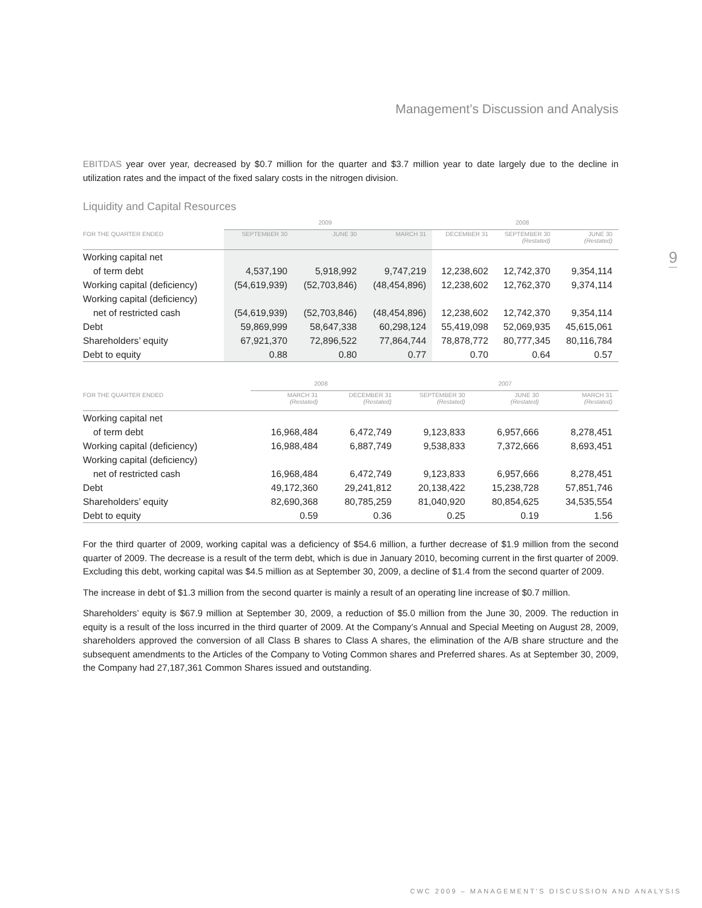Management’s Discussion and Analysis
EBITDAS year over year, decreased by $0.7 million for the quarter and $3.7 million year to date largely due to the decline in utilization rates and the impact of the fixed salary costs in the nitrogen division.
Liquidity and Capital Resources
| | 2009 | | | 2008 | | |
| FOR THE QUARTER ENDED | SEPTEMBER 30 | JUNE 30 | MARCH 31 | DECEMBER 31 | SEPTEMBER 30 (Restated) | JUNE 30 (Restated) |
| Working capital net | | | | | | |
| of term debt | 4,537,190 | 5,918,992 | 9,747,219 | 12,238,602 | 12,742,370 | 9,354,114 |
| Working capital (deficiency) | (54,619,939) | (52,703,846) | (48,454,896) | 12,238,602 | 12,762,370 | 9,374,114 |
| Working capital (deficiency) | | | | | | |
| net of restricted cash | (54,619,939) | (52,703,846) | (48,454,896) | 12,238,602 | 12,742,370 | 9,354,114 |
| Debt | 59,869,999 | 58,647,338 | 60,298,124 | 55,419,098 | 52,069,935 | 45,615,061 |
| Shareholders’ equity | 67,921,370 | 72,896,522 | 77,864,744 | 78,878,772 | 80,777,345 | 80,116,784 |
| Debt to equity | 0.88 | 0.80 | 0.77 | 0.70 | 0.64 | 0.57 |
| | 2008 | | 2007 | | |
| FOR THE QUARTER ENDED | MARCH 31 (Restated) | DECEMBER 31 (Restated) | SEPTEMBER 30 (Restated) | JUNE 30 (Restated) | MARCH 31 (Restated) |
| Working capital net | | | | | |
| of term debt | 16,968,484 | 6,472,749 | 9,123,833 | 6,957,666 | 8,278,451 |
| Working capital (deficiency) | 16,988,484 | 6,887,749 | 9,538,833 | 7,372,666 | 8,693,451 |
| Working capital (deficiency) | | | | | |
| net of restricted cash | 16,968,484 | 6,472,749 | 9,123,833 | 6,957,666 | 8,278,451 |
| Debt | 49,172,360 | 29,241,812 | 20,138,422 | 15,238,728 | 57,851,746 |
| Shareholders’ equity | 82,690,368 | 80,785,259 | 81,040,920 | 80,854,625 | 34,535,554 |
| Debt to equity | 0.59 | 0.36 | 0.25 | 0.19 | 1.56 |
For the third quarter of 2009, working capital was a deficiency of $54.6 million, a further decrease of $1.9 million from the second quarter of 2009. The decrease is a result of the term debt, which is due in January 2010, becoming current in the first quarter of 2009. Excluding this debt, working capital was $4.5 million as at September 30, 2009, a decline of $1.4 from the second quarter of 2009.
The increase in debt of $1.3 million from the second quarter is mainly a result of an operating line increase of $0.7 million.
Shareholders’ equity is $67.9 million at September 30, 2009, a reduction of $5.0 million from the June 30, 2009. The reduction in equity is a result of the loss incurred in the third quarter of 2009. At the Company’s Annual and Special Meeting on August 28, 2009, shareholders approved the conversion of all Class B shares to Class A shares, the elimination of the A/B share structure and the subsequent amendments to the Articles of the Company to Voting Common shares and Preferred shares. As at September 30, 2009, the Company had 27,187,361 Common Shares issued and outstanding.
9
CWC 2009 – MANAGEMENT’S DISCUSSION AND ANALYSIS